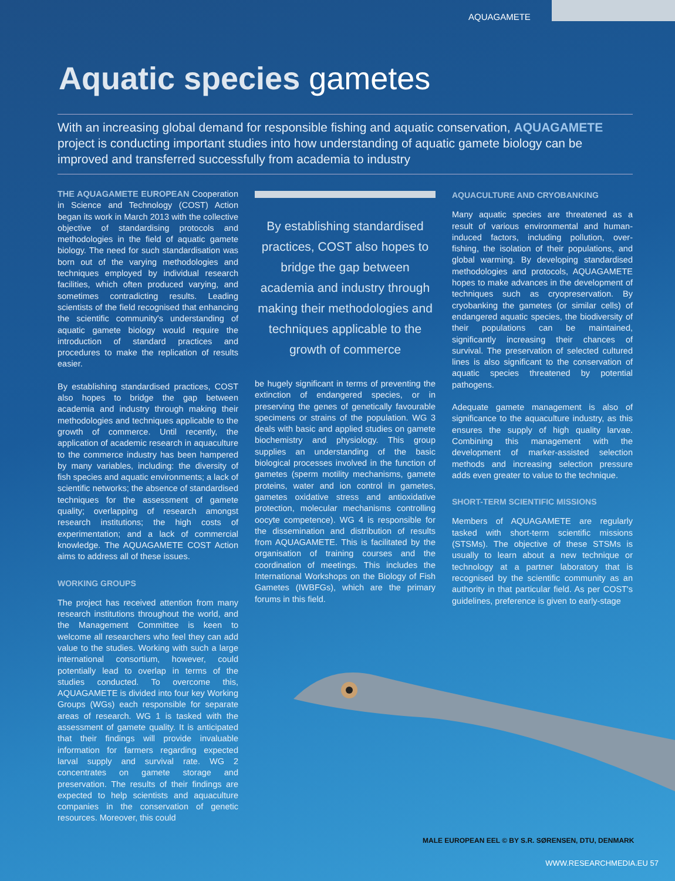AQUAGAMETE
Aquatic species gametes
With an increasing global demand for responsible fishing and aquatic conservation, AQUAGAMETE project is conducting important studies into how understanding of aquatic gamete biology can be improved and transferred successfully from academia to industry
THE AQUAGAMETE EUROPEAN Cooperation in Science and Technology (COST) Action began its work in March 2013 with the collective objective of standardising protocols and methodologies in the field of aquatic gamete biology. The need for such standardisation was born out of the varying methodologies and techniques employed by individual research facilities, which often produced varying, and sometimes contradicting results. Leading scientists of the field recognised that enhancing the scientific community's understanding of aquatic gamete biology would require the introduction of standard practices and procedures to make the replication of results easier.
By establishing standardised practices, COST also hopes to bridge the gap between academia and industry through making their methodologies and techniques applicable to the growth of commerce. Until recently, the application of academic research in aquaculture to the commerce industry has been hampered by many variables, including: the diversity of fish species and aquatic environments; a lack of scientific networks; the absence of standardised techniques for the assessment of gamete quality; overlapping of research amongst research institutions; the high costs of experimentation; and a lack of commercial knowledge. The AQUAGAMETE COST Action aims to address all of these issues.
WORKING GROUPS
The project has received attention from many research institutions throughout the world, and the Management Committee is keen to welcome all researchers who feel they can add value to the studies. Working with such a large international consortium, however, could potentially lead to overlap in terms of the studies conducted. To overcome this, AQUAGAMETE is divided into four key Working Groups (WGs) each responsible for separate areas of research. WG 1 is tasked with the assessment of gamete quality. It is anticipated that their findings will provide invaluable information for farmers regarding expected larval supply and survival rate. WG 2 concentrates on gamete storage and preservation. The results of their findings are expected to help scientists and aquaculture companies in the conservation of genetic resources. Moreover, this could
By establishing standardised practices, COST also hopes to bridge the gap between academia and industry through making their methodologies and techniques applicable to the growth of commerce
be hugely significant in terms of preventing the extinction of endangered species, or in preserving the genes of genetically favourable specimens or strains of the population. WG 3 deals with basic and applied studies on gamete biochemistry and physiology. This group supplies an understanding of the basic biological processes involved in the function of gametes (sperm motility mechanisms, gamete proteins, water and ion control in gametes, gametes oxidative stress and antioxidative protection, molecular mechanisms controlling oocyte competence). WG 4 is responsible for the dissemination and distribution of results from AQUAGAMETE. This is facilitated by the organisation of training courses and the coordination of meetings. This includes the International Workshops on the Biology of Fish Gametes (IWBFGs), which are the primary forums in this field.
AQUACULTURE AND CRYOBANKING
Many aquatic species are threatened as a result of various environmental and human-induced factors, including pollution, over-fishing, the isolation of their populations, and global warming. By developing standardised methodologies and protocols, AQUAGAMETE hopes to make advances in the development of techniques such as cryopreservation. By cryobanking the gametes (or similar cells) of endangered aquatic species, the biodiversity of their populations can be maintained, significantly increasing their chances of survival. The preservation of selected cultured lines is also significant to the conservation of aquatic species threatened by potential pathogens.
Adequate gamete management is also of significance to the aquaculture industry, as this ensures the supply of high quality larvae. Combining this management with the development of marker-assisted selection methods and increasing selection pressure adds even greater to value to the technique.
SHORT-TERM SCIENTIFIC MISSIONS
Members of AQUAGAMETE are regularly tasked with short-term scientific missions (STSMs). The objective of these STSMs is usually to learn about a new technique or technology at a partner laboratory that is recognised by the scientific community as an authority in that particular field. As per COST's guidelines, preference is given to early-stage
MALE EUROPEAN EEL © BY S.R. SØRENSEN, DTU, DENMARK
WWW.RESEARCHMEDIA.EU 57